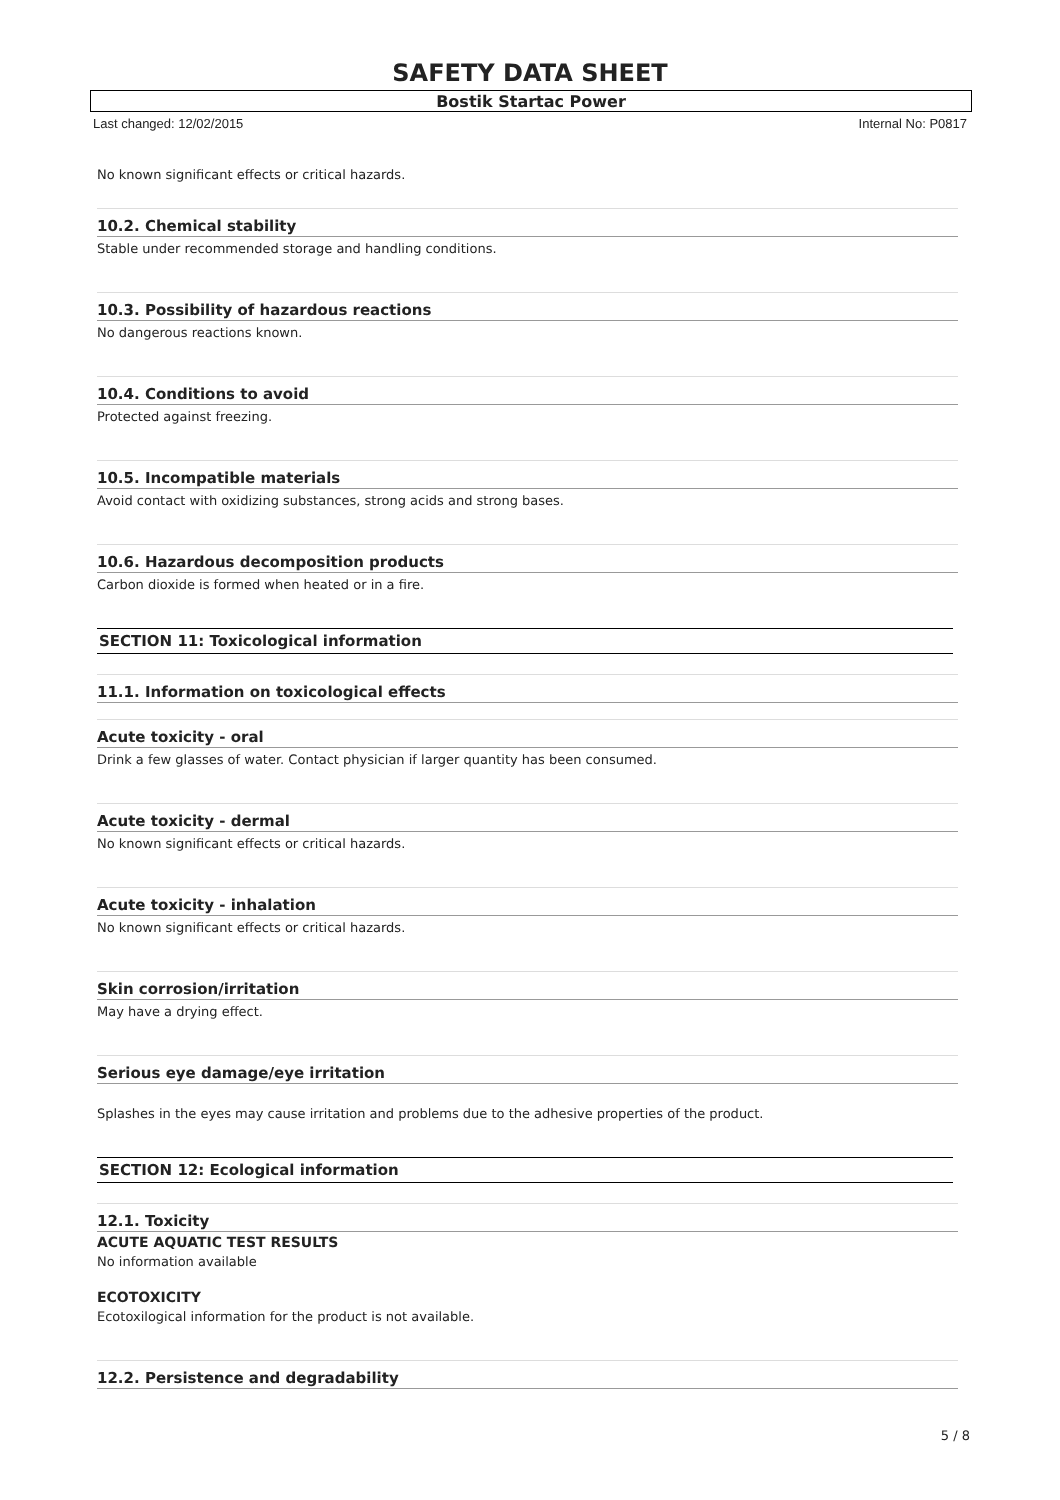SAFETY DATA SHEET
Bostik Startac Power
Last changed: 12/02/2015 Internal No: P0817
No known significant effects or critical hazards.
10.2. Chemical stability
Stable under recommended storage and handling conditions.
10.3. Possibility of hazardous reactions
No dangerous reactions known.
10.4. Conditions to avoid
Protected against freezing.
10.5. Incompatible materials
Avoid contact with oxidizing substances, strong acids and strong bases.
10.6. Hazardous decomposition products
Carbon dioxide is formed when heated or in a fire.
SECTION 11: Toxicological information
11.1. Information on toxicological effects
Acute toxicity - oral
Drink a few glasses of water. Contact physician if larger quantity has been consumed.
Acute toxicity - dermal
No known significant effects or critical hazards.
Acute toxicity - inhalation
No known significant effects or critical hazards.
Skin corrosion/irritation
May have a drying effect.
Serious eye damage/eye irritation
Splashes in the eyes may cause irritation and problems due to the adhesive properties of the product.
SECTION 12: Ecological information
12.1. Toxicity
ACUTE AQUATIC TEST RESULTS
No information available
ECOTOXICITY
Ecotoxilogical information for the product is not available.
12.2. Persistence and degradability
5 / 8